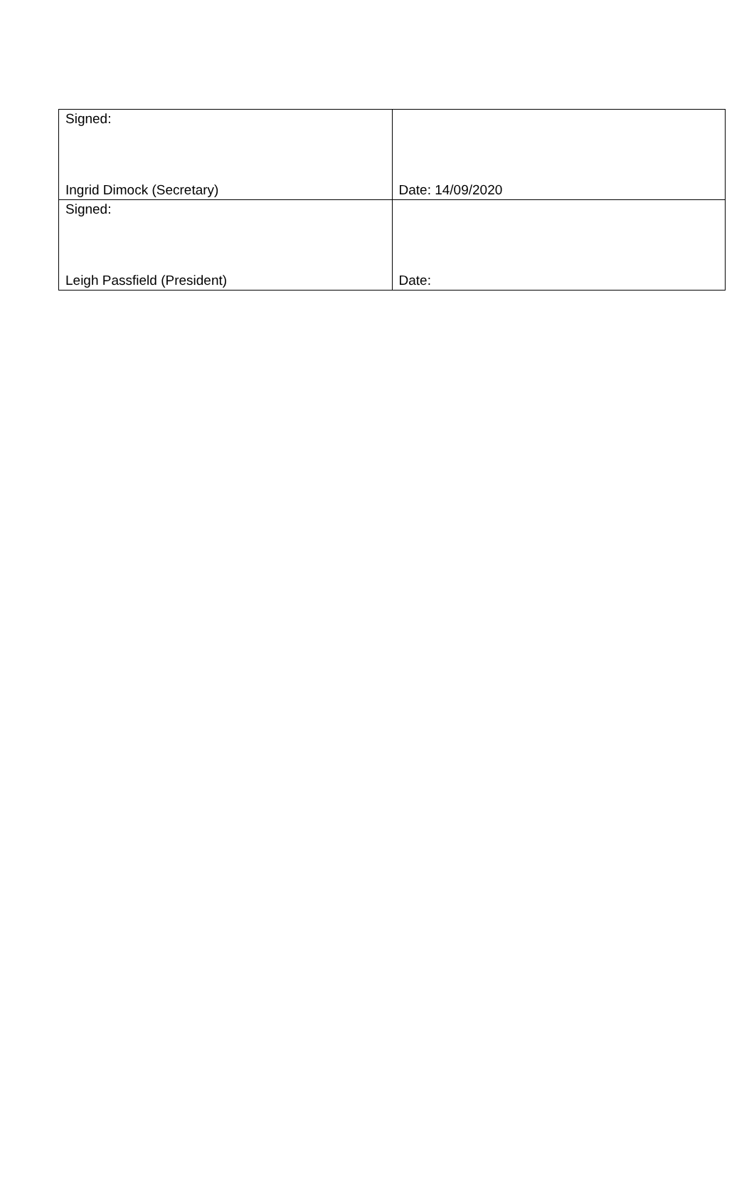| Signed: Ingrid Dimock (Secretary) | Date: 14/09/2020 |
| Signed: Leigh Passfield (President) | Date: |